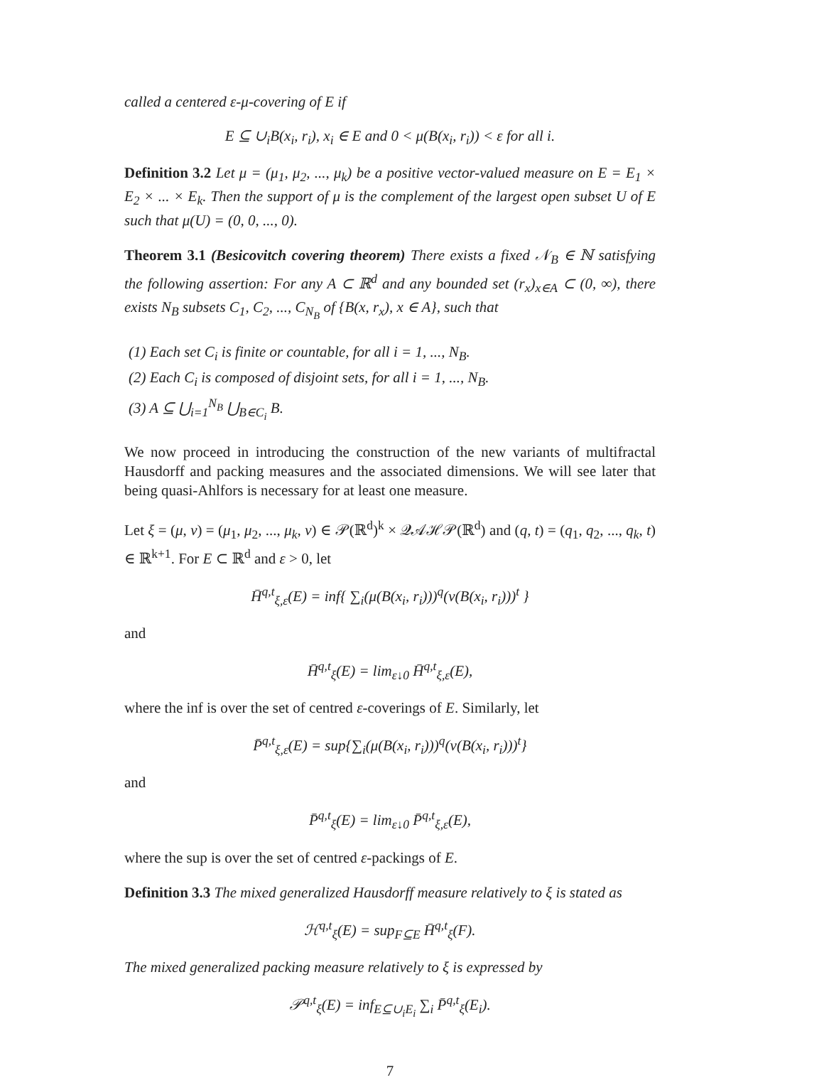called a centered ε-μ-covering of E if
E ⊆ ∪<sub>i</sub>B(x<sub>i</sub>, r<sub>i</sub>), x<sub>i</sub> ∈ E and 0 < μ(B(x<sub>i</sub>, r<sub>i</sub>)) < ε for all i.
Definition 3.2 Let μ = (μ<sub>1</sub>, μ<sub>2</sub>, ..., μ<sub>k</sub>) be a positive vector-valued measure on E = E<sub>1</sub> × E<sub>2</sub> × ... × E<sub>k</sub>. Then the support of μ is the complement of the largest open subset U of E such that μ(U) = (0, 0, ..., 0).
Theorem 3.1 (Besicovitch covering theorem) There exists a fixed 𝒩<sub>B</sub> ∈ ℕ satisfying the following assertion: For any A ⊂ ℝ<sup>d</sup> and any bounded set (r<sub>x</sub>)<sub>x∈A</sub> ⊂ (0, ∞), there exists N<sub>B</sub> subsets C<sub>1</sub>, C<sub>2</sub>, ..., C<sub>N<sub>B</sub></sub> of {B(x, r<sub>x</sub>), x ∈ A}, such that
(1) Each set C<sub>i</sub> is finite or countable, for all i = 1, ..., N<sub>B</sub>.
(2) Each C<sub>i</sub> is composed of disjoint sets, for all i = 1, ..., N<sub>B</sub>.
(3) A ⊆ ⋃<sub>i=1</sub><sup>N<sub>B</sub></sup> ⋃<sub>B∈C<sub>i</sub></sub> B.
We now proceed in introducing the construction of the new variants of multifractal Hausdorff and packing measures and the associated dimensions. We will see later that being quasi-Ahlfors is necessary for at least one measure.
Let ξ = (μ, ν) = (μ<sub>1</sub>, μ<sub>2</sub>, ..., μ<sub>k</sub>, ν) ∈ 𝒫(ℝ<sup>d</sup>)<sup>k</sup> × 𝒬𝒜ℋ𝒫(ℝ<sup>d</sup>) and (q, t) = (q<sub>1</sub>, q<sub>2</sub>, ..., q<sub>k</sub>, t) ∈ ℝ<sup>k+1</sup>. For E ⊂ ℝ<sup>d</sup> and ε > 0, let
H̄<sup>q,t</sup><sub>ξ,ε</sub>(E) = inf{ ∑<sub>i</sub>(μ(B(x<sub>i</sub>, r<sub>i</sub>)))<sup>q</sup>(ν(B(x<sub>i</sub>, r<sub>i</sub>)))<sup>t</sup> }
and
H̄<sup>q,t</sup><sub>ξ</sub>(E) = lim<sub>ε↓0</sub> H̄<sup>q,t</sup><sub>ξ,ε</sub>(E),
where the inf is over the set of centred ε-coverings of E. Similarly, let
P̄<sup>q,t</sup><sub>ξ,ε</sub>(E) = sup{∑<sub>i</sub>(μ(B(x<sub>i</sub>, r<sub>i</sub>)))<sup>q</sup>(ν(B(x<sub>i</sub>, r<sub>i</sub>)))<sup>t</sup>}
and
P̄<sup>q,t</sup><sub>ξ</sub>(E) = lim<sub>ε↓0</sub> P̄<sup>q,t</sup><sub>ξ,ε</sub>(E),
where the sup is over the set of centred ε-packings of E.
Definition 3.3 The mixed generalized Hausdorff measure relatively to ξ is stated as
ℋ<sup>q,t</sup><sub>ξ</sub>(E) = sup<sub>F⊆E</sub> H̄<sup>q,t</sup><sub>ξ</sub>(F).
The mixed generalized packing measure relatively to ξ is expressed by
𝒫<sup>q,t</sup><sub>ξ</sub>(E) = inf<sub>E⊆∪<sub>i</sub>E<sub>i</sub></sub> ∑<sub>i</sub> P̄<sup>q,t</sup><sub>ξ</sub>(E<sub>i</sub>).
7